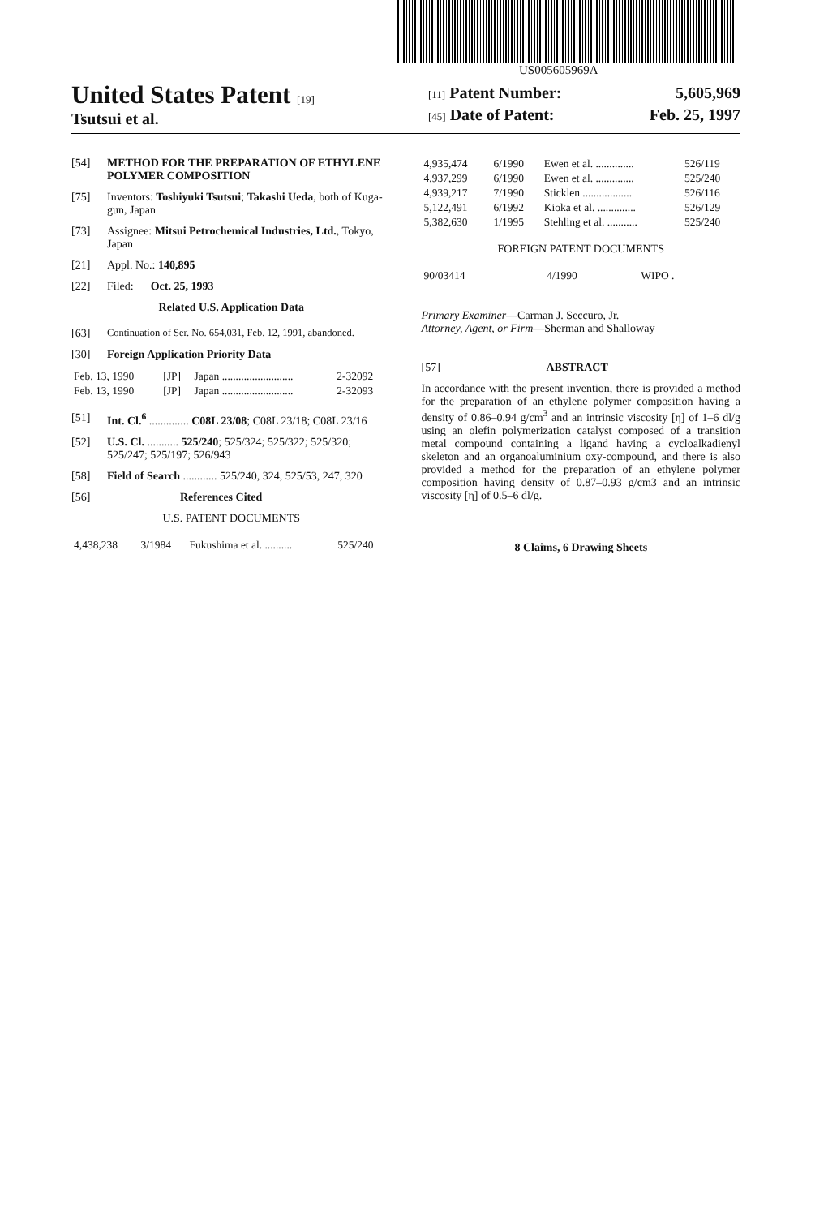US005605969A
United States Patent [19]
Tsutsui et al.
[11] Patent Number: 5,605,969
[45] Date of Patent: Feb. 25, 1997
[54] METHOD FOR THE PREPARATION OF ETHYLENE POLYMER COMPOSITION
[75] Inventors: Toshiyuki Tsutsui; Takashi Ueda, both of Kuga-gun, Japan
[73] Assignee: Mitsui Petrochemical Industries, Ltd., Tokyo, Japan
[21] Appl. No.: 140,895
[22] Filed: Oct. 25, 1993
Related U.S. Application Data
[63] Continuation of Ser. No. 654,031, Feb. 12, 1991, abandoned.
[30] Foreign Application Priority Data
| Feb. 13, 1990 | [JP] | Japan .......................... | 2-32092 |
| Feb. 13, 1990 | [JP] | Japan .......................... | 2-32093 |
[51] Int. Cl.<sup>6</sup> .............. C08L 23/08; C08L 23/18; C08L 23/16
[52] U.S. Cl. ........... 525/240; 525/324; 525/322; 525/320; 525/247; 525/197; 526/943
[58] Field of Search ............ 525/240, 324, 525/53, 247, 320
[56] References Cited
U.S. PATENT DOCUMENTS
| 4,438,238 | 3/1984 | Fukushima et al. .......... | 525/240 |
| 4,935,474 | 6/1990 | Ewen et al. .............. | 526/119 |
| 4,937,299 | 6/1990 | Ewen et al. .............. | 525/240 |
| 4,939,217 | 7/1990 | Sticklen .................. | 526/116 |
| 5,122,491 | 6/1992 | Kioka et al. .............. | 526/129 |
| 5,382,630 | 1/1995 | Stehling et al. ........... | 525/240 |
FOREIGN PATENT DOCUMENTS
| 90/03414 | 4/1990 | WIPO . |
Primary Examiner—Carman J. Seccuro, Jr.
Attorney, Agent, or Firm—Sherman and Shalloway
[57] ABSTRACT
In accordance with the present invention, there is provided a method for the preparation of an ethylene polymer composition having a density of 0.86–0.94 g/cm<sup>3</sup> and an intrinsic viscosity [η] of 1–6 dl/g using an olefin polymerization catalyst composed of a transition metal compound containing a ligand having a cycloalkadienyl skeleton and an organoaluminium oxy-compound, and there is also provided a method for the preparation of an ethylene polymer composition having density of 0.87–0.93 g/cm3 and an intrinsic viscosity [η] of 0.5–6 dl/g.
8 Claims, 6 Drawing Sheets